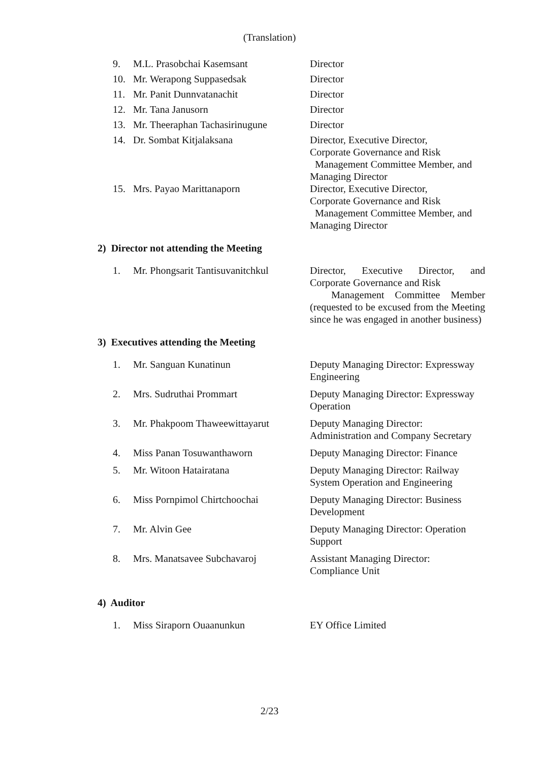(Translation)
| 9. | M.L. Prasobchai Kasemsant | Director |
| 10. | Mr. Werapong Suppasedsak | Director |
| 11. | Mr. Panit Dunnvatanachit | Director |
| 12. | Mr. Tana Janusorn | Director |
| 13. | Mr. Theeraphan Tachasirinugune | Director |
| 14. | Dr. Sombat Kitjalaksana | Director, Executive Director, Corporate Governance and Risk Management Committee Member, and Managing Director |
| 15. | Mrs. Payao Marittanaporn | Director, Executive Director, Corporate Governance and Risk Management Committee Member, and Managing Director |
2) Director not attending the Meeting
| 1. | Mr. Phongsarit Tantisuvanitchkul | Director, Executive Director, and Corporate Governance and Risk Management Committee Member (requested to be excused from the Meeting since he was engaged in another business) |
3) Executives attending the Meeting
| 1. | Mr. Sanguan Kunatinun | Deputy Managing Director: Expressway Engineering |
| 2. | Mrs. Sudruthai Prommart | Deputy Managing Director: Expressway Operation |
| 3. | Mr. Phakpoom Thaweewittayarut | Deputy Managing Director: Administration and Company Secretary |
| 4. | Miss Panan Tosuwanthaworn | Deputy Managing Director: Finance |
| 5. | Mr. Witoon Hatairatana | Deputy Managing Director: Railway System Operation and Engineering |
| 6. | Miss Pornpimol Chirtchoochai | Deputy Managing Director: Business Development |
| 7. | Mr. Alvin Gee | Deputy Managing Director: Operation Support |
| 8. | Mrs. Manatsavee Subchavaroj | Assistant Managing Director: Compliance Unit |
4) Auditor
| 1. | Miss Siraporn Ouaanunkun | EY Office Limited |
2/23